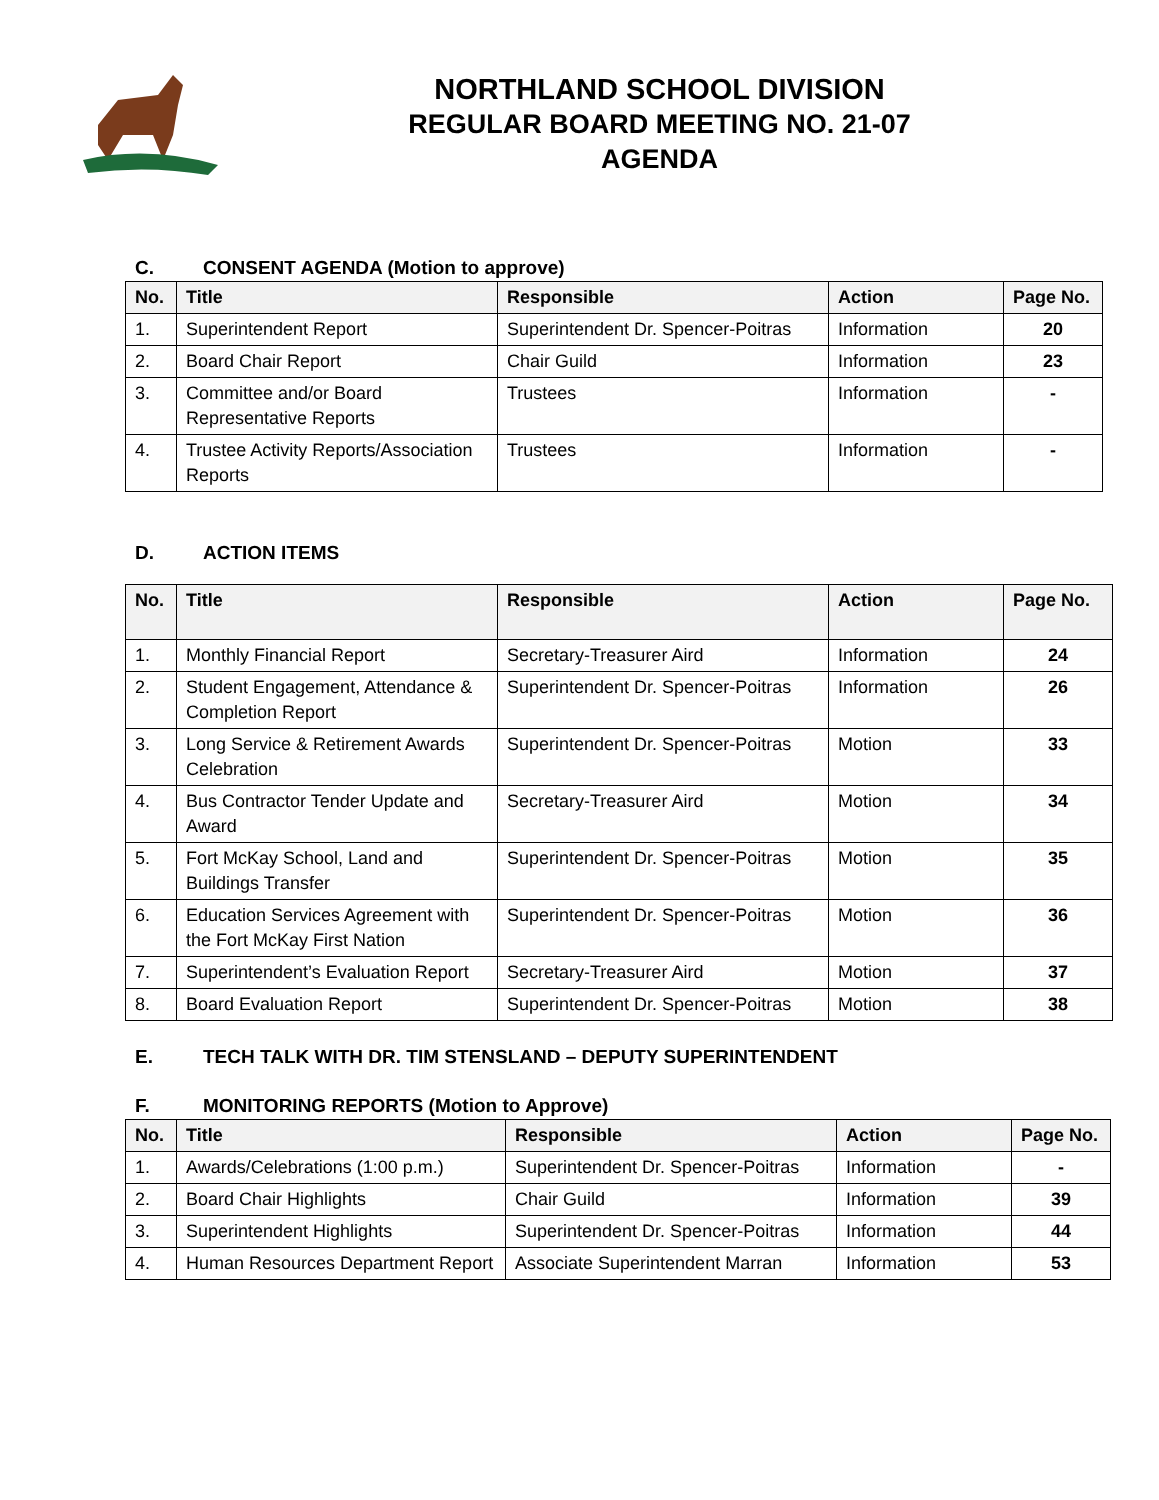NORTHLAND SCHOOL DIVISION
REGULAR BOARD MEETING NO. 21-07
AGENDA
C. CONSENT AGENDA (Motion to approve)
| No. | Title | Responsible | Action | Page No. |
| --- | --- | --- | --- | --- |
| 1. | Superintendent Report | Superintendent Dr. Spencer-Poitras | Information | 20 |
| 2. | Board Chair Report | Chair Guild | Information | 23 |
| 3. | Committee and/or Board Representative Reports | Trustees | Information | - |
| 4. | Trustee Activity Reports/Association Reports | Trustees | Information | - |
D. ACTION ITEMS
| No. | Title | Responsible | Action | Page No. |
| --- | --- | --- | --- | --- |
| 1. | Monthly Financial Report | Secretary-Treasurer Aird | Information | 24 |
| 2. | Student Engagement, Attendance & Completion Report | Superintendent Dr. Spencer-Poitras | Information | 26 |
| 3. | Long Service & Retirement Awards Celebration | Superintendent Dr. Spencer-Poitras | Motion | 33 |
| 4. | Bus Contractor Tender Update and Award | Secretary-Treasurer Aird | Motion | 34 |
| 5. | Fort McKay School, Land and Buildings Transfer | Superintendent Dr. Spencer-Poitras | Motion | 35 |
| 6. | Education Services Agreement with the Fort McKay First Nation | Superintendent Dr. Spencer-Poitras | Motion | 36 |
| 7. | Superintendent’s Evaluation Report | Secretary-Treasurer Aird | Motion | 37 |
| 8. | Board Evaluation Report | Superintendent Dr. Spencer-Poitras | Motion | 38 |
E. TECH TALK WITH DR. TIM STENSLAND – DEPUTY SUPERINTENDENT
F. MONITORING REPORTS (Motion to Approve)
| No. | Title | Responsible | Action | Page No. |
| --- | --- | --- | --- | --- |
| 1. | Awards/Celebrations (1:00 p.m.) | Superintendent Dr. Spencer-Poitras | Information | - |
| 2. | Board Chair Highlights | Chair Guild | Information | 39 |
| 3. | Superintendent Highlights | Superintendent Dr. Spencer-Poitras | Information | 44 |
| 4. | Human Resources Department Report | Associate Superintendent Marran | Information | 53 |